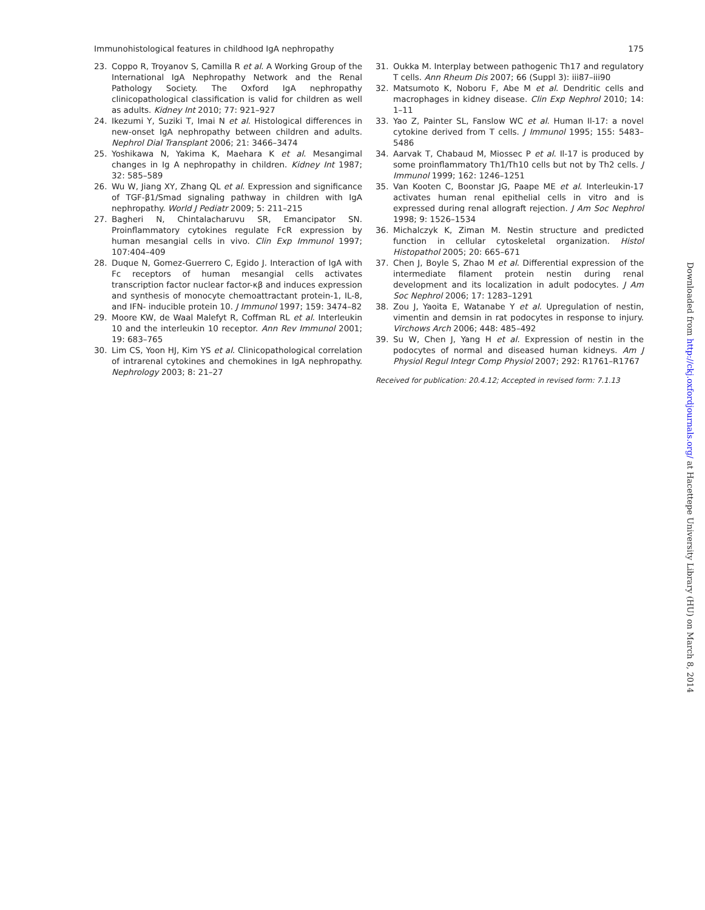Immunohistological features in childhood IgA nephropathy 175
23. Coppo R, Troyanov S, Camilla R et al. A Working Group of the International IgA Nephropathy Network and the Renal Pathology Society. The Oxford IgA nephropathy clinicopathological classification is valid for children as well as adults. Kidney Int 2010; 77: 921–927
24. Ikezumi Y, Suziki T, Imai N et al. Histological differences in new-onset IgA nephropathy between children and adults. Nephrol Dial Transplant 2006; 21: 3466–3474
25. Yoshikawa N, Yakima K, Maehara K et al. Mesangimal changes in Ig A nephropathy in children. Kidney Int 1987; 32: 585–589
26. Wu W, Jiang XY, Zhang QL et al. Expression and significance of TGF-β1/Smad signaling pathway in children with IgA nephropathy. World J Pediatr 2009; 5: 211–215
27. Bagheri N, Chintalacharuvu SR, Emancipator SN. Proinflammatory cytokines regulate FcR expression by human mesangial cells in vivo. Clin Exp Immunol 1997; 107:404–409
28. Duque N, Gomez-Guerrero C, Egido J. Interaction of IgA with Fc receptors of human mesangial cells activates transcription factor nuclear factor-κβ and induces expression and synthesis of monocyte chemoattractant protein-1, IL-8, and IFN- inducible protein 10. J Immunol 1997; 159: 3474–82
29. Moore KW, de Waal Malefyt R, Coffman RL et al. Interleukin 10 and the interleukin 10 receptor. Ann Rev Immunol 2001; 19: 683–765
30. Lim CS, Yoon HJ, Kim YS et al. Clinicopathological correlation of intrarenal cytokines and chemokines in IgA nephropathy. Nephrology 2003; 8: 21–27
31. Oukka M. Interplay between pathogenic Th17 and regulatory T cells. Ann Rheum Dis 2007; 66 (Suppl 3): iii87–iii90
32. Matsumoto K, Noboru F, Abe M et al. Dendritic cells and macrophages in kidney disease. Clin Exp Nephrol 2010; 14: 1–11
33. Yao Z, Painter SL, Fanslow WC et al. Human Il-17: a novel cytokine derived from T cells. J Immunol 1995; 155: 5483–5486
34. Aarvak T, Chabaud M, Miossec P et al. Il-17 is produced by some proinflammatory Th1/Th10 cells but not by Th2 cells. J Immunol 1999; 162: 1246–1251
35. Van Kooten C, Boonstar JG, Paape ME et al. Interleukin-17 activates human renal epithelial cells in vitro and is expressed during renal allograft rejection. J Am Soc Nephrol 1998; 9: 1526–1534
36. Michalczyk K, Ziman M. Nestin structure and predicted function in cellular cytoskeletal organization. Histol Histopathol 2005; 20: 665–671
37. Chen J, Boyle S, Zhao M et al. Differential expression of the intermediate filament protein nestin during renal development and its localization in adult podocytes. J Am Soc Nephrol 2006; 17: 1283–1291
38. Zou J, Yaoita E, Watanabe Y et al. Upregulation of nestin, vimentin and demsin in rat podocytes in response to injury. Virchows Arch 2006; 448: 485–492
39. Su W, Chen J, Yang H et al. Expression of nestin in the podocytes of normal and diseased human kidneys. Am J Physiol Regul Integr Comp Physiol 2007; 292: R1761–R1767
Received for publication: 20.4.12; Accepted in revised form: 7.1.13
Downloaded from http://ckj.oxfordjournals.org/ at Hacettepe University Library (HU) on March 8, 2014